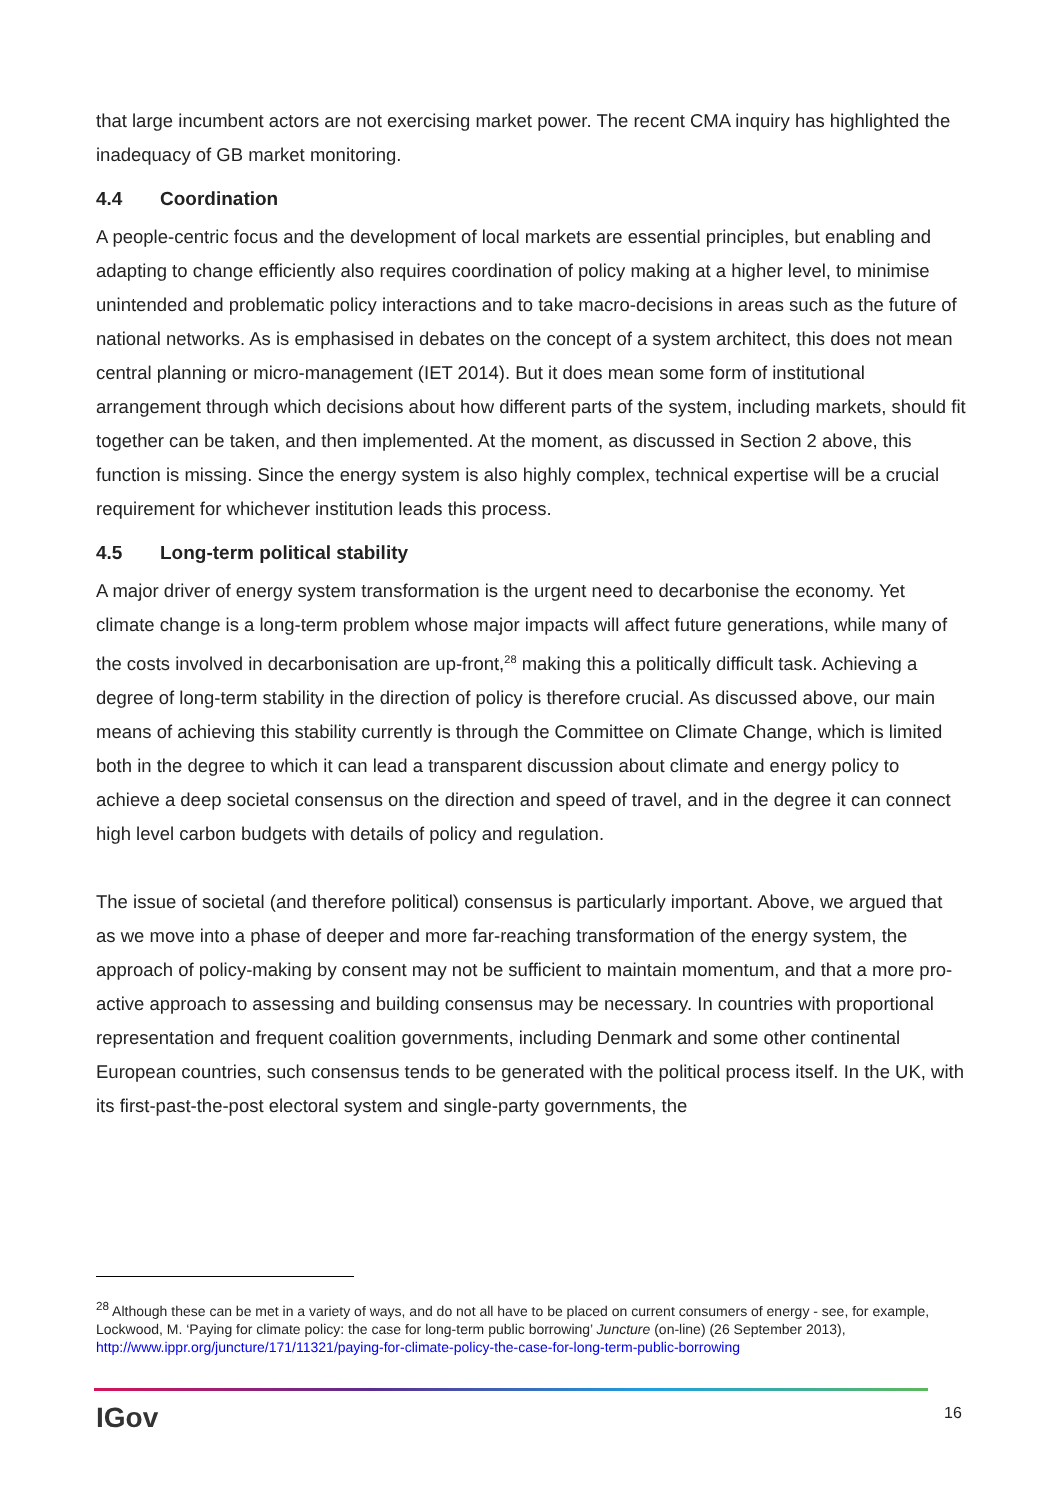that large incumbent actors are not exercising market power. The recent CMA inquiry has highlighted the inadequacy of GB market monitoring.
4.4 Coordination
A people-centric focus and the development of local markets are essential principles, but enabling and adapting to change efficiently also requires coordination of policy making at a higher level, to minimise unintended and problematic policy interactions and to take macro-decisions in areas such as the future of national networks. As is emphasised in debates on the concept of a system architect, this does not mean central planning or micro-management (IET 2014). But it does mean some form of institutional arrangement through which decisions about how different parts of the system, including markets, should fit together can be taken, and then implemented. At the moment, as discussed in Section 2 above, this function is missing. Since the energy system is also highly complex, technical expertise will be a crucial requirement for whichever institution leads this process.
4.5 Long-term political stability
A major driver of energy system transformation is the urgent need to decarbonise the economy. Yet climate change is a long-term problem whose major impacts will affect future generations, while many of the costs involved in decarbonisation are up-front,<sup>28</sup> making this a politically difficult task. Achieving a degree of long-term stability in the direction of policy is therefore crucial. As discussed above, our main means of achieving this stability currently is through the Committee on Climate Change, which is limited both in the degree to which it can lead a transparent discussion about climate and energy policy to achieve a deep societal consensus on the direction and speed of travel, and in the degree it can connect high level carbon budgets with details of policy and regulation.
The issue of societal (and therefore political) consensus is particularly important. Above, we argued that as we move into a phase of deeper and more far-reaching transformation of the energy system, the approach of policy-making by consent may not be sufficient to maintain momentum, and that a more pro-active approach to assessing and building consensus may be necessary. In countries with proportional representation and frequent coalition governments, including Denmark and some other continental European countries, such consensus tends to be generated with the political process itself. In the UK, with its first-past-the-post electoral system and single-party governments, the
<sup>28</sup> Although these can be met in a variety of ways, and do not all have to be placed on current consumers of energy - see, for example, Lockwood, M. ‘Paying for climate policy: the case for long-term public borrowing’ Juncture (on-line) (26 September 2013), http://www.ippr.org/juncture/171/11321/paying-for-climate-policy-the-case-for-long-term-public-borrowing
IGov 16